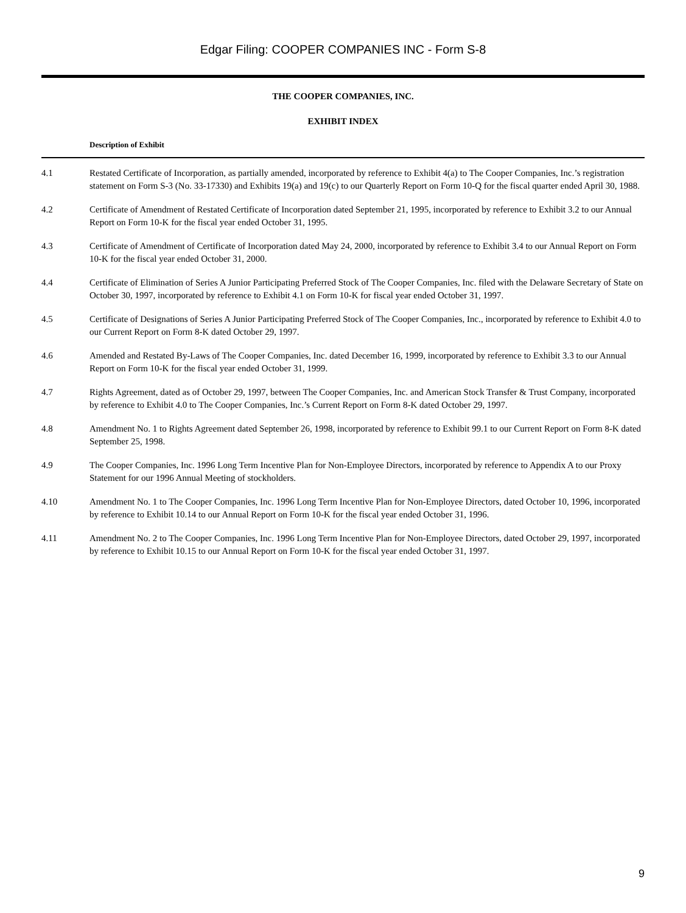Edgar Filing: COOPER COMPANIES INC - Form S-8
THE COOPER COMPANIES, INC.
EXHIBIT INDEX
Description of Exhibit
| 4.1 | Restated Certificate of Incorporation, as partially amended, incorporated by reference to Exhibit 4(a) to The Cooper Companies, Inc.’s registration statement on Form S-3 (No. 33-17330) and Exhibits 19(a) and 19(c) to our Quarterly Report on Form 10-Q for the fiscal quarter ended April 30, 1988. |
| 4.2 | Certificate of Amendment of Restated Certificate of Incorporation dated September 21, 1995, incorporated by reference to Exhibit 3.2 to our Annual Report on Form 10-K for the fiscal year ended October 31, 1995. |
| 4.3 | Certificate of Amendment of Certificate of Incorporation dated May 24, 2000, incorporated by reference to Exhibit 3.4 to our Annual Report on Form 10-K for the fiscal year ended October 31, 2000. |
| 4.4 | Certificate of Elimination of Series A Junior Participating Preferred Stock of The Cooper Companies, Inc. filed with the Delaware Secretary of State on October 30, 1997, incorporated by reference to Exhibit 4.1 on Form 10-K for fiscal year ended October 31, 1997. |
| 4.5 | Certificate of Designations of Series A Junior Participating Preferred Stock of The Cooper Companies, Inc., incorporated by reference to Exhibit 4.0 to our Current Report on Form 8-K dated October 29, 1997. |
| 4.6 | Amended and Restated By-Laws of The Cooper Companies, Inc. dated December 16, 1999, incorporated by reference to Exhibit 3.3 to our Annual Report on Form 10-K for the fiscal year ended October 31, 1999. |
| 4.7 | Rights Agreement, dated as of October 29, 1997, between The Cooper Companies, Inc. and American Stock Transfer & Trust Company, incorporated by reference to Exhibit 4.0 to The Cooper Companies, Inc.’s Current Report on Form 8-K dated October 29, 1997. |
| 4.8 | Amendment No. 1 to Rights Agreement dated September 26, 1998, incorporated by reference to Exhibit 99.1 to our Current Report on Form 8-K dated September 25, 1998. |
| 4.9 | The Cooper Companies, Inc. 1996 Long Term Incentive Plan for Non-Employee Directors, incorporated by reference to Appendix A to our Proxy Statement for our 1996 Annual Meeting of stockholders. |
| 4.10 | Amendment No. 1 to The Cooper Companies, Inc. 1996 Long Term Incentive Plan for Non-Employee Directors, dated October 10, 1996, incorporated by reference to Exhibit 10.14 to our Annual Report on Form 10-K for the fiscal year ended October 31, 1996. |
| 4.11 | Amendment No. 2 to The Cooper Companies, Inc. 1996 Long Term Incentive Plan for Non-Employee Directors, dated October 29, 1997, incorporated by reference to Exhibit 10.15 to our Annual Report on Form 10-K for the fiscal year ended October 31, 1997. |
9